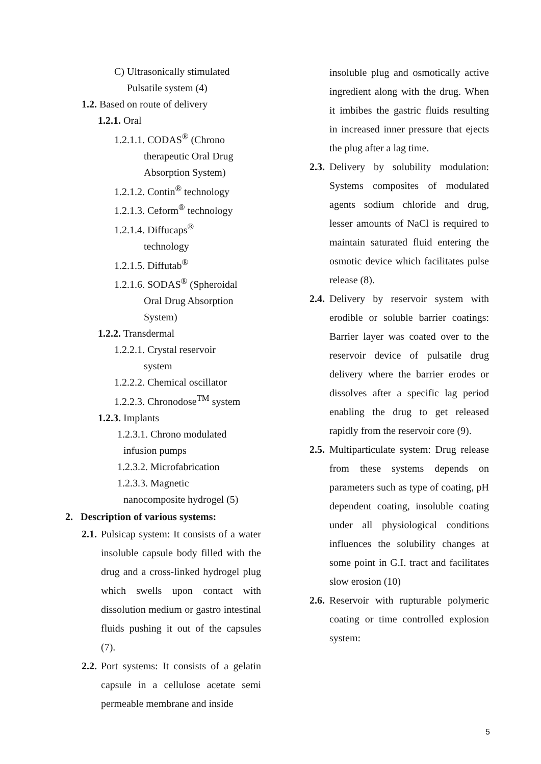C) Ultrasonically stimulated
Pulsatile system (4)
1.2. Based on route of delivery
1.2.1. Oral
1.2.1.1. CODAS<sup>®</sup> (Chrono
therapeutic Oral Drug
Absorption System)
1.2.1.2. Contin<sup>®</sup> technology
1.2.1.3. Ceform<sup>®</sup> technology
1.2.1.4. Diffucaps<sup>®</sup>
technology
1.2.1.5. Diffutab<sup>®</sup>
1.2.1.6. SODAS<sup>®</sup> (Spheroidal
Oral Drug Absorption
System)
1.2.2. Transdermal
1.2.2.1. Crystal reservoir
system
1.2.2.2. Chemical oscillator
1.2.2.3. Chronodose<sup>TM</sup> system
1.2.3. Implants
1.2.3.1. Chrono modulated
infusion pumps
1.2.3.2. Microfabrication
1.2.3.3. Magnetic
nanocomposite hydrogel (5)
2. Description of various systems:
2.1.
Pulsicap system: It consists of a water insoluble capsule body filled with the drug and a cross-linked hydrogel plug which swells upon contact with dissolution medium or gastro intestinal fluids pushing it out of the capsules (7).
2.2.
Port systems: It consists of a gelatin capsule in a cellulose acetate semi permeable membrane and inside
insoluble plug and osmotically active ingredient along with the drug. When it imbibes the gastric fluids resulting in increased inner pressure that ejects the plug after a lag time.
2.3.
Delivery by solubility modulation: Systems composites of modulated agents sodium chloride and drug, lesser amounts of NaCl is required to maintain saturated fluid entering the osmotic device which facilitates pulse release (8).
2.4.
Delivery by reservoir system with erodible or soluble barrier coatings: Barrier layer was coated over to the reservoir device of pulsatile drug delivery where the barrier erodes or dissolves after a specific lag period enabling the drug to get released rapidly from the reservoir core (9).
2.5.
Multiparticulate system: Drug release from these systems depends on parameters such as type of coating, pH dependent coating, insoluble coating under all physiological conditions influences the solubility changes at some point in G.I. tract and facilitates slow erosion (10)
2.6.
Reservoir with rupturable polymeric coating or time controlled explosion system:
5